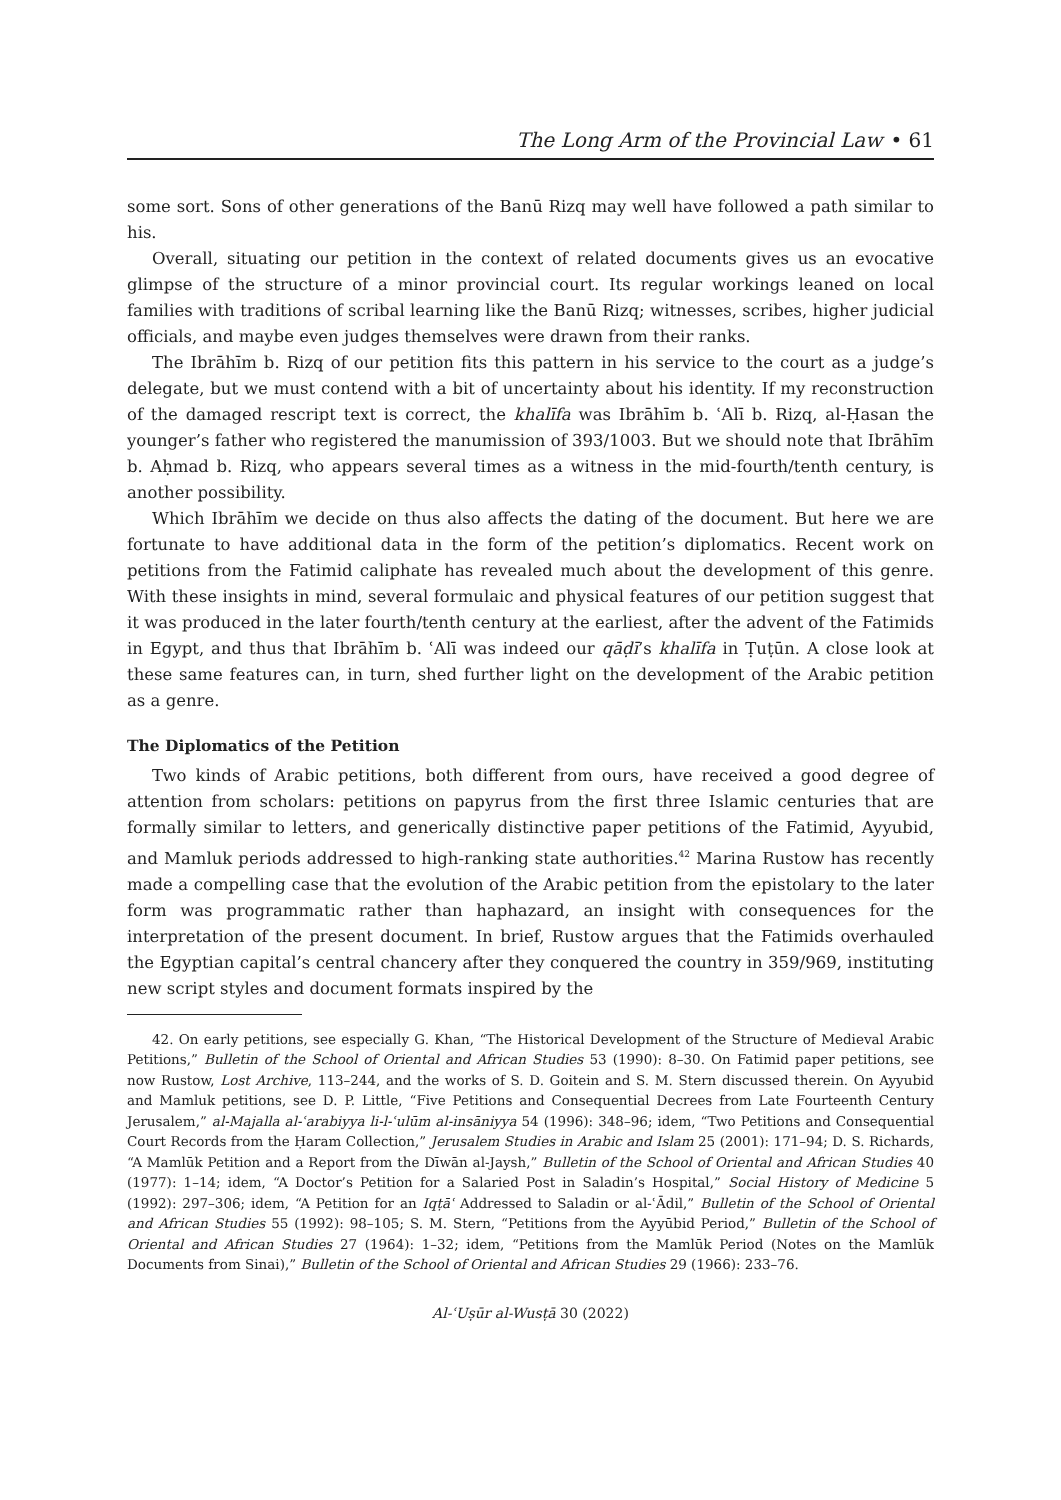The Long Arm of the Provincial Law • 61
some sort. Sons of other generations of the Banū Rizq may well have followed a path similar to his.
Overall, situating our petition in the context of related documents gives us an evocative glimpse of the structure of a minor provincial court. Its regular workings leaned on local families with traditions of scribal learning like the Banū Rizq; witnesses, scribes, higher judicial officials, and maybe even judges themselves were drawn from their ranks.
The Ibrāhīm b. Rizq of our petition fits this pattern in his service to the court as a judge’s delegate, but we must contend with a bit of uncertainty about his identity. If my reconstruction of the damaged rescript text is correct, the khalīfa was Ibrāhīm b. ʿAlī b. Rizq, al-Ḥasan the younger’s father who registered the manumission of 393/1003. But we should note that Ibrāhīm b. Aḥmad b. Rizq, who appears several times as a witness in the mid-fourth/tenth century, is another possibility.
Which Ibrāhīm we decide on thus also affects the dating of the document. But here we are fortunate to have additional data in the form of the petition’s diplomatics. Recent work on petitions from the Fatimid caliphate has revealed much about the development of this genre. With these insights in mind, several formulaic and physical features of our petition suggest that it was produced in the later fourth/tenth century at the earliest, after the advent of the Fatimids in Egypt, and thus that Ibrāhīm b. ʿAlī was indeed our qāḍī’s khalīfa in Ṭuṭūn. A close look at these same features can, in turn, shed further light on the development of the Arabic petition as a genre.
The Diplomatics of the Petition
Two kinds of Arabic petitions, both different from ours, have received a good degree of attention from scholars: petitions on papyrus from the first three Islamic centuries that are formally similar to letters, and generically distinctive paper petitions of the Fatimid, Ayyubid, and Mamluk periods addressed to high-ranking state authorities.<sup>42</sup> Marina Rustow has recently made a compelling case that the evolution of the Arabic petition from the epistolary to the later form was programmatic rather than haphazard, an insight with consequences for the interpretation of the present document. In brief, Rustow argues that the Fatimids overhauled the Egyptian capital’s central chancery after they conquered the country in 359/969, instituting new script styles and document formats inspired by the
42. On early petitions, see especially G. Khan, “The Historical Development of the Structure of Medieval Arabic Petitions,” Bulletin of the School of Oriental and African Studies 53 (1990): 8–30. On Fatimid paper petitions, see now Rustow, Lost Archive, 113–244, and the works of S. D. Goitein and S. M. Stern discussed therein. On Ayyubid and Mamluk petitions, see D. P. Little, “Five Petitions and Consequential Decrees from Late Fourteenth Century Jerusalem,” al-Majalla al-ʿarabiyya li-l-ʿulūm al-insāniyya 54 (1996): 348–96; idem, “Two Petitions and Consequential Court Records from the Ḥaram Collection,” Jerusalem Studies in Arabic and Islam 25 (2001): 171–94; D. S. Richards, “A Mamlūk Petition and a Report from the Dīwān al-Jaysh,” Bulletin of the School of Oriental and African Studies 40 (1977): 1–14; idem, “A Doctor’s Petition for a Salaried Post in Saladin’s Hospital,” Social History of Medicine 5 (1992): 297–306; idem, “A Petition for an Iqṭāʿ Addressed to Saladin or al-ʿĀdil,” Bulletin of the School of Oriental and African Studies 55 (1992): 98–105; S. M. Stern, “Petitions from the Ayyūbid Period,” Bulletin of the School of Oriental and African Studies 27 (1964): 1–32; idem, “Petitions from the Mamlūk Period (Notes on the Mamlūk Documents from Sinai),” Bulletin of the School of Oriental and African Studies 29 (1966): 233–76.
Al-ʿUṣūr al-Wusṭā 30 (2022)